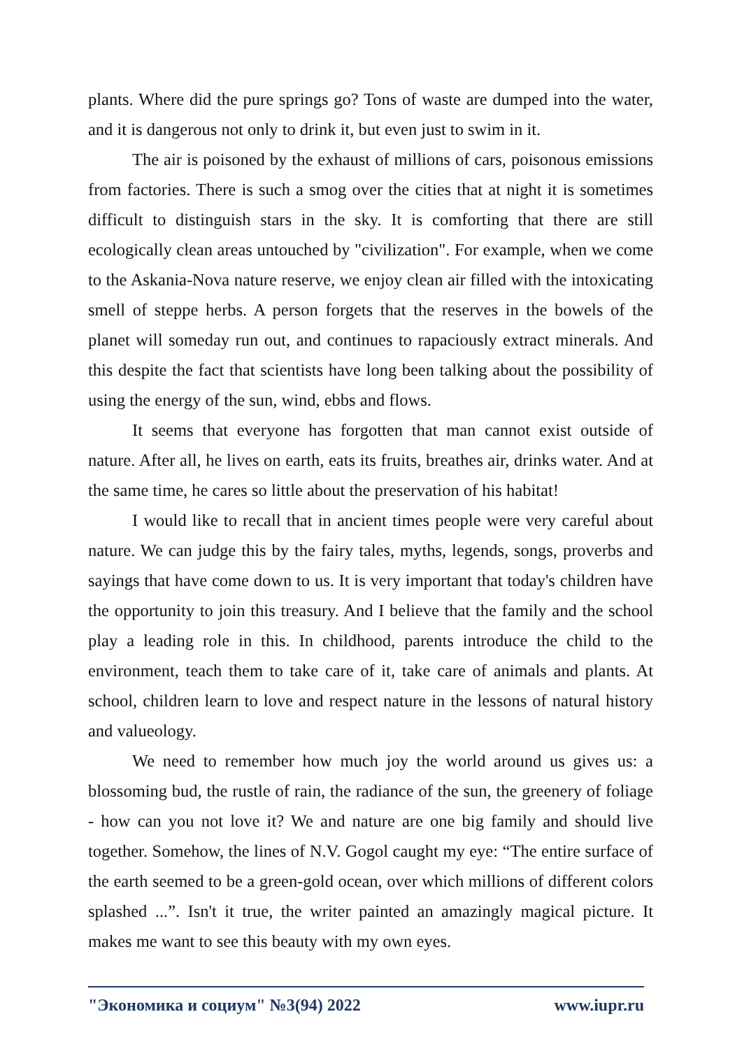plants. Where did the pure springs go? Tons of waste are dumped into the water, and it is dangerous not only to drink it, but even just to swim in it.
The air is poisoned by the exhaust of millions of cars, poisonous emissions from factories. There is such a smog over the cities that at night it is sometimes difficult to distinguish stars in the sky. It is comforting that there are still ecologically clean areas untouched by "civilization". For example, when we come to the Askania-Nova nature reserve, we enjoy clean air filled with the intoxicating smell of steppe herbs. A person forgets that the reserves in the bowels of the planet will someday run out, and continues to rapaciously extract minerals. And this despite the fact that scientists have long been talking about the possibility of using the energy of the sun, wind, ebbs and flows.
It seems that everyone has forgotten that man cannot exist outside of nature. After all, he lives on earth, eats its fruits, breathes air, drinks water. And at the same time, he cares so little about the preservation of his habitat!
I would like to recall that in ancient times people were very careful about nature. We can judge this by the fairy tales, myths, legends, songs, proverbs and sayings that have come down to us. It is very important that today's children have the opportunity to join this treasury. And I believe that the family and the school play a leading role in this. In childhood, parents introduce the child to the environment, teach them to take care of it, take care of animals and plants. At school, children learn to love and respect nature in the lessons of natural history and valueology.
We need to remember how much joy the world around us gives us: a blossoming bud, the rustle of rain, the radiance of the sun, the greenery of foliage - how can you not love it? We and nature are one big family and should live together. Somehow, the lines of N.V. Gogol caught my eye: “The entire surface of the earth seemed to be a green-gold ocean, over which millions of different colors splashed ...”. Isn't it true, the writer painted an amazingly magical picture. It makes me want to see this beauty with my own eyes.
"Экономика и социум" №3(94) 2022 www.iupr.ru